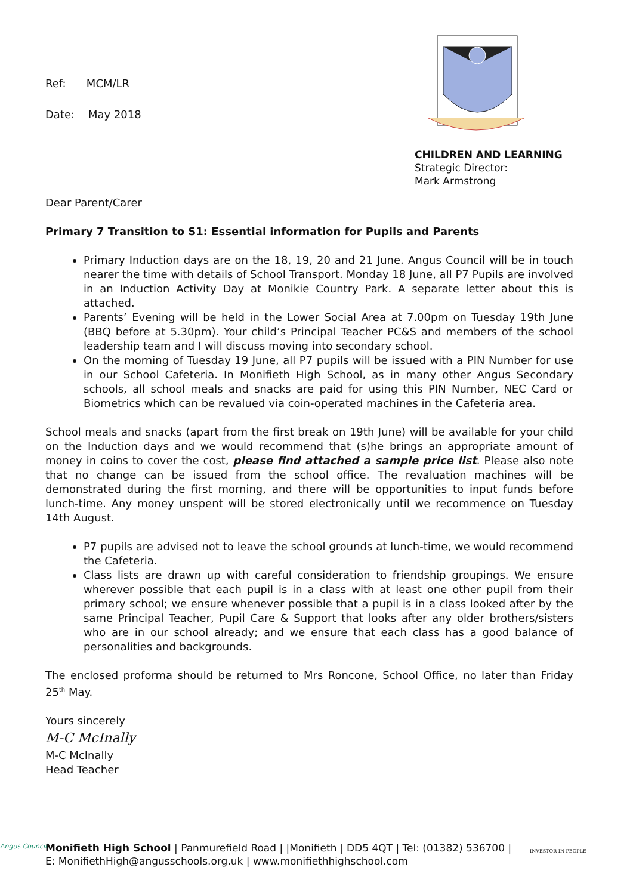CHILDREN AND LEARNING
Strategic Director:
Mark Armstrong
Ref: MCM/LR
Date: May 2018
Dear Parent/Carer
Primary 7 Transition to S1: Essential information for Pupils and Parents
Primary Induction days are on the 18, 19, 20 and 21 June. Angus Council will be in touch nearer the time with details of School Transport. Monday 18 June, all P7 Pupils are involved in an Induction Activity Day at Monikie Country Park. A separate letter about this is attached.
Parents’ Evening will be held in the Lower Social Area at 7.00pm on Tuesday 19th June (BBQ before at 5.30pm). Your child’s Principal Teacher PC&S and members of the school leadership team and I will discuss moving into secondary school.
On the morning of Tuesday 19 June, all P7 pupils will be issued with a PIN Number for use in our School Cafeteria. In Monifieth High School, as in many other Angus Secondary schools, all school meals and snacks are paid for using this PIN Number, NEC Card or Biometrics which can be revalued via coin-operated machines in the Cafeteria area.
School meals and snacks (apart from the first break on 19th June) will be available for your child on the Induction days and we would recommend that (s)he brings an appropriate amount of money in coins to cover the cost, please find attached a sample price list. Please also note that no change can be issued from the school office. The revaluation machines will be demonstrated during the first morning, and there will be opportunities to input funds before lunch-time. Any money unspent will be stored electronically until we recommence on Tuesday 14th August.
P7 pupils are advised not to leave the school grounds at lunch-time, we would recommend the Cafeteria.
Class lists are drawn up with careful consideration to friendship groupings. We ensure wherever possible that each pupil is in a class with at least one other pupil from their primary school; we ensure whenever possible that a pupil is in a class looked after by the same Principal Teacher, Pupil Care & Support that looks after any older brothers/sisters who are in our school already; and we ensure that each class has a good balance of personalities and backgrounds.
The enclosed proforma should be returned to Mrs Roncone, School Office, no later than Friday 25<sup>th</sup> May.
Yours sincerely
M-C McInally
M-C McInally
Head Teacher
Monifieth High School | Panmurefield Road | |Monifieth | DD5 4QT | Tel: (01382) 536700 |
E: MonifiethHigh@angusschools.org.uk | www.monifiethhighschool.com
Angus Council
INVESTOR IN PEOPLE